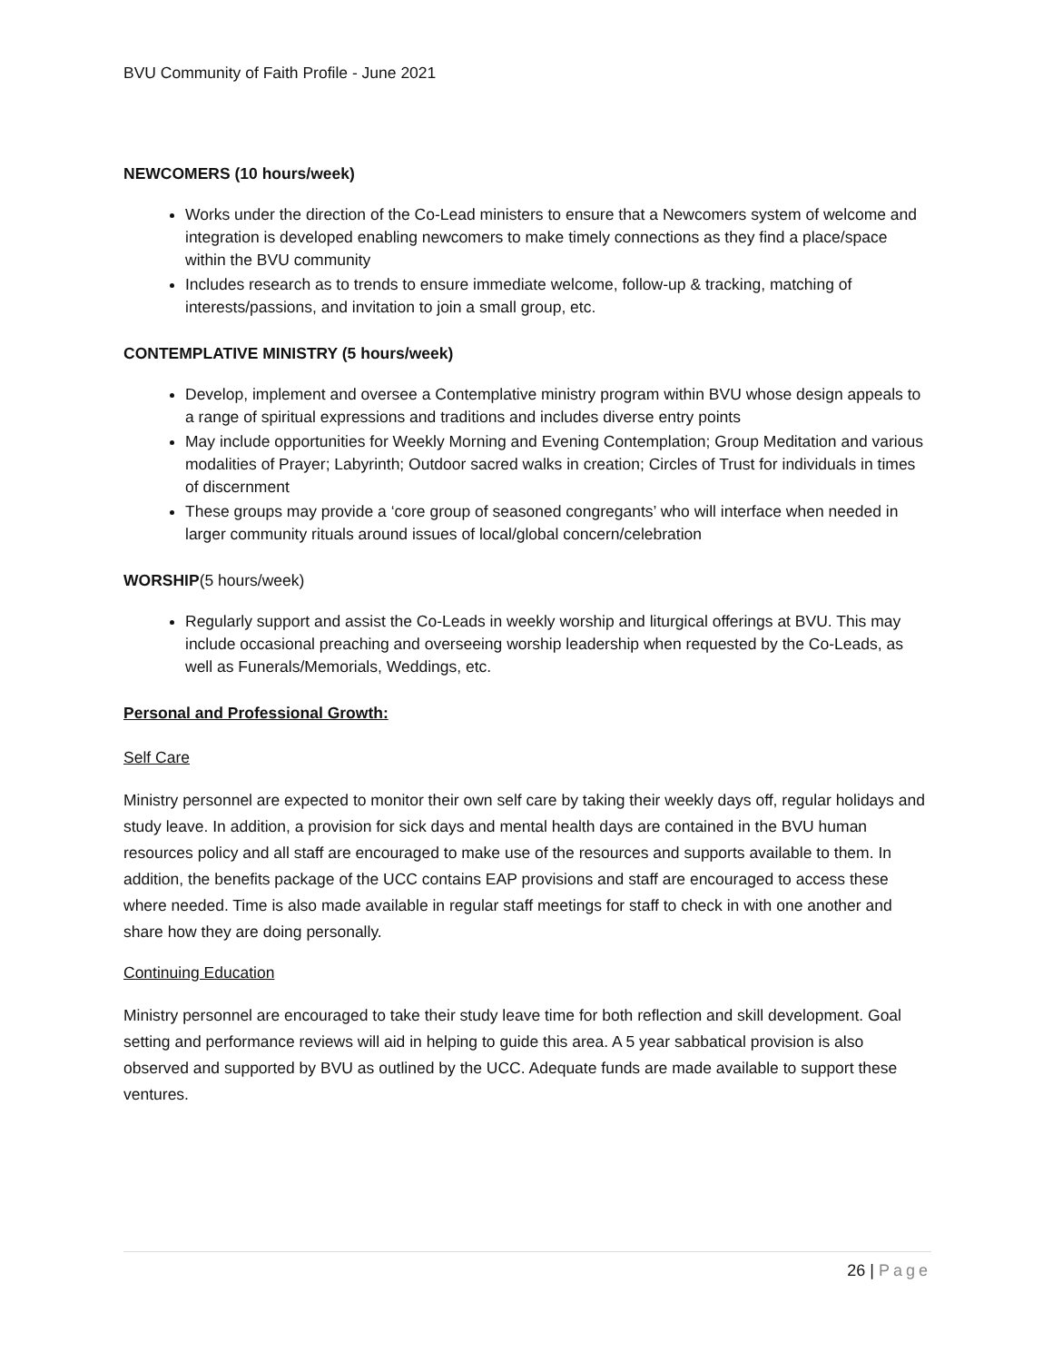BVU Community of Faith Profile - June 2021
NEWCOMERS (10 hours/week)
Works under the direction of the Co-Lead ministers to ensure that a Newcomers system of welcome and integration is developed enabling newcomers to make timely connections as they find a place/space within the BVU community
Includes research as to trends to ensure immediate welcome, follow-up & tracking, matching of interests/passions, and invitation to join a small group, etc.
CONTEMPLATIVE MINISTRY (5 hours/week)
Develop, implement and oversee a Contemplative ministry program within BVU whose design appeals to a range of spiritual expressions and traditions and includes diverse entry points
May include opportunities for Weekly Morning and Evening Contemplation; Group Meditation and various modalities of Prayer; Labyrinth; Outdoor sacred walks in creation; Circles of Trust for individuals in times of discernment
These groups may provide a ‘core group of seasoned congregants’ who will interface when needed in larger community rituals around issues of local/global concern/celebration
WORSHIP(5 hours/week)
Regularly support and assist the Co-Leads in weekly worship and liturgical offerings at BVU. This may include occasional preaching and overseeing worship leadership when requested by the Co-Leads, as well as Funerals/Memorials, Weddings, etc.
Personal and Professional Growth:
Self Care
Ministry personnel are expected to monitor their own self care by taking their weekly days off, regular holidays and study leave. In addition, a provision for sick days and mental health days are contained in the BVU human resources policy and all staff are encouraged to make use of the resources and supports available to them. In addition, the benefits package of the UCC contains EAP provisions and staff are encouraged to access these where needed. Time is also made available in regular staff meetings for staff to check in with one another and share how they are doing personally.
Continuing Education
Ministry personnel are encouraged to take their study leave time for both reflection and skill development. Goal setting and performance reviews will aid in helping to guide this area. A 5 year sabbatical provision is also observed and supported by BVU as outlined by the UCC. Adequate funds are made available to support these ventures.
26 | Page